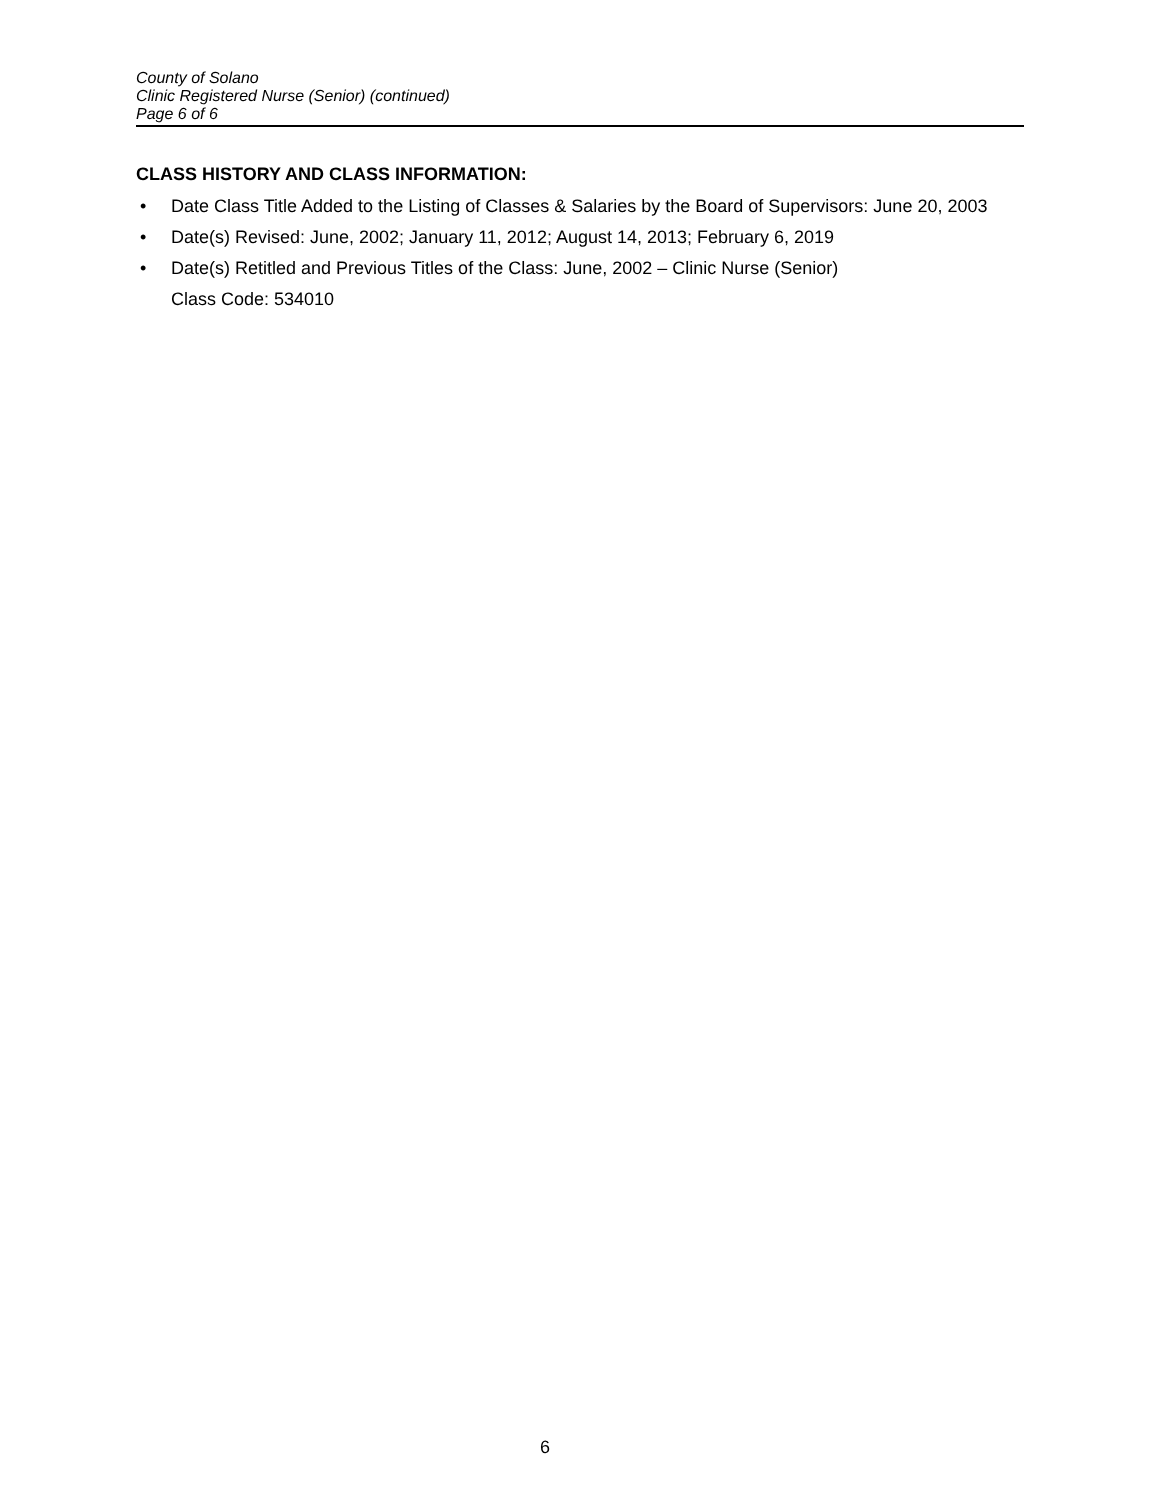County of Solano
Clinic Registered Nurse (Senior) (continued)
Page 6 of 6
CLASS HISTORY AND CLASS INFORMATION:
• Date Class Title Added to the Listing of Classes & Salaries by the Board of Supervisors: June 20, 2003
• Date(s) Revised: June, 2002; January 11, 2012; August 14, 2013; February 6, 2019
• Date(s) Retitled and Previous Titles of the Class: June, 2002 – Clinic Nurse (Senior)
Class Code: 534010
6